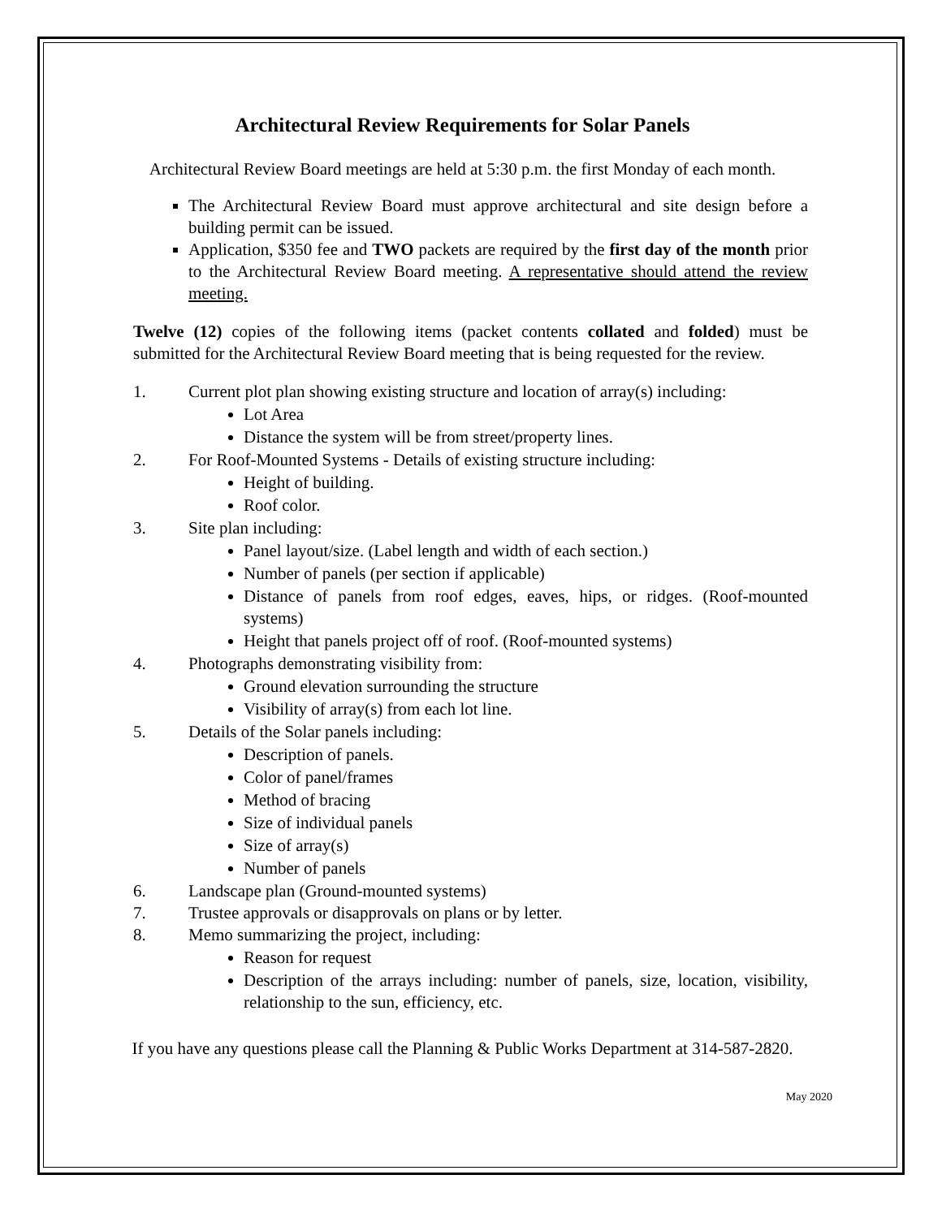Architectural Review Requirements for Solar Panels
Architectural Review Board meetings are held at 5:30 p.m. the first Monday of each month.
The Architectural Review Board must approve architectural and site design before a building permit can be issued.
Application, $350 fee and TWO packets are required by the first day of the month prior to the Architectural Review Board meeting. A representative should attend the review meeting.
Twelve (12) copies of the following items (packet contents collated and folded) must be submitted for the Architectural Review Board meeting that is being requested for the review.
1. Current plot plan showing existing structure and location of array(s) including:
Lot Area
Distance the system will be from street/property lines.
2. For Roof-Mounted Systems - Details of existing structure including:
Height of building.
Roof color.
3. Site plan including:
Panel layout/size. (Label length and width of each section.)
Number of panels (per section if applicable)
Distance of panels from roof edges, eaves, hips, or ridges. (Roof-mounted systems)
Height that panels project off of roof. (Roof-mounted systems)
4. Photographs demonstrating visibility from:
Ground elevation surrounding the structure
Visibility of array(s) from each lot line.
5. Details of the Solar panels including:
Description of panels.
Color of panel/frames
Method of bracing
Size of individual panels
Size of array(s)
Number of panels
6. Landscape plan (Ground-mounted systems)
7. Trustee approvals or disapprovals on plans or by letter.
8. Memo summarizing the project, including:
Reason for request
Description of the arrays including: number of panels, size, location, visibility, relationship to the sun, efficiency, etc.
If you have any questions please call the Planning & Public Works Department at 314-587-2820.
May 2020